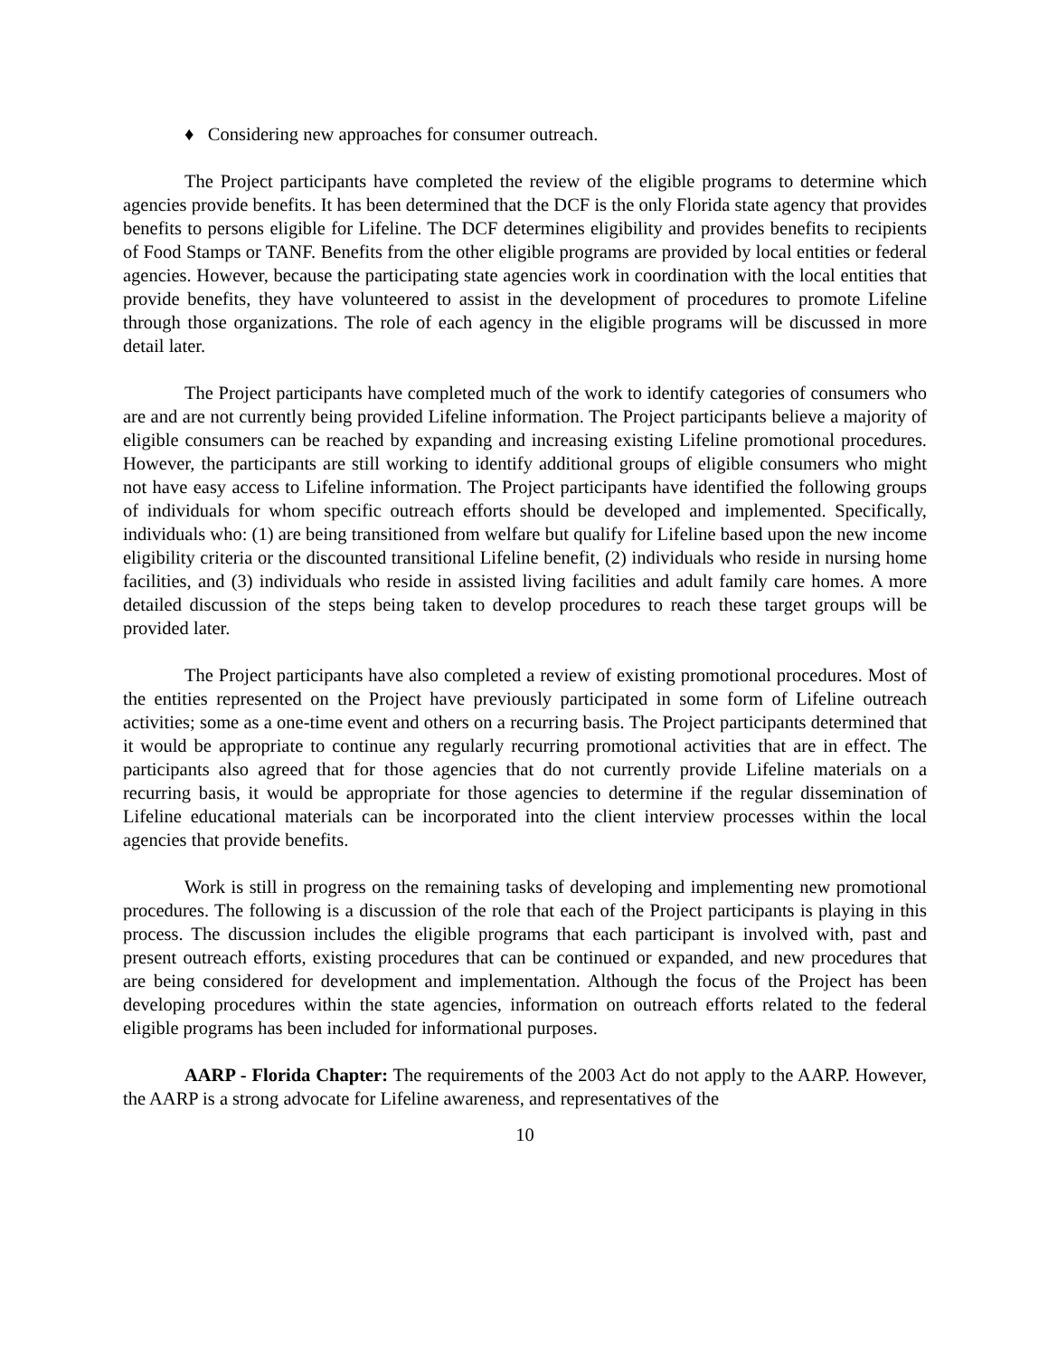♦ Considering new approaches for consumer outreach.
The Project participants have completed the review of the eligible programs to determine which agencies provide benefits. It has been determined that the DCF is the only Florida state agency that provides benefits to persons eligible for Lifeline. The DCF determines eligibility and provides benefits to recipients of Food Stamps or TANF. Benefits from the other eligible programs are provided by local entities or federal agencies. However, because the participating state agencies work in coordination with the local entities that provide benefits, they have volunteered to assist in the development of procedures to promote Lifeline through those organizations. The role of each agency in the eligible programs will be discussed in more detail later.
The Project participants have completed much of the work to identify categories of consumers who are and are not currently being provided Lifeline information. The Project participants believe a majority of eligible consumers can be reached by expanding and increasing existing Lifeline promotional procedures. However, the participants are still working to identify additional groups of eligible consumers who might not have easy access to Lifeline information. The Project participants have identified the following groups of individuals for whom specific outreach efforts should be developed and implemented. Specifically, individuals who: (1) are being transitioned from welfare but qualify for Lifeline based upon the new income eligibility criteria or the discounted transitional Lifeline benefit, (2) individuals who reside in nursing home facilities, and (3) individuals who reside in assisted living facilities and adult family care homes. A more detailed discussion of the steps being taken to develop procedures to reach these target groups will be provided later.
The Project participants have also completed a review of existing promotional procedures. Most of the entities represented on the Project have previously participated in some form of Lifeline outreach activities; some as a one-time event and others on a recurring basis. The Project participants determined that it would be appropriate to continue any regularly recurring promotional activities that are in effect. The participants also agreed that for those agencies that do not currently provide Lifeline materials on a recurring basis, it would be appropriate for those agencies to determine if the regular dissemination of Lifeline educational materials can be incorporated into the client interview processes within the local agencies that provide benefits.
Work is still in progress on the remaining tasks of developing and implementing new promotional procedures. The following is a discussion of the role that each of the Project participants is playing in this process. The discussion includes the eligible programs that each participant is involved with, past and present outreach efforts, existing procedures that can be continued or expanded, and new procedures that are being considered for development and implementation. Although the focus of the Project has been developing procedures within the state agencies, information on outreach efforts related to the federal eligible programs has been included for informational purposes.
AARP - Florida Chapter: The requirements of the 2003 Act do not apply to the AARP. However, the AARP is a strong advocate for Lifeline awareness, and representatives of the
10